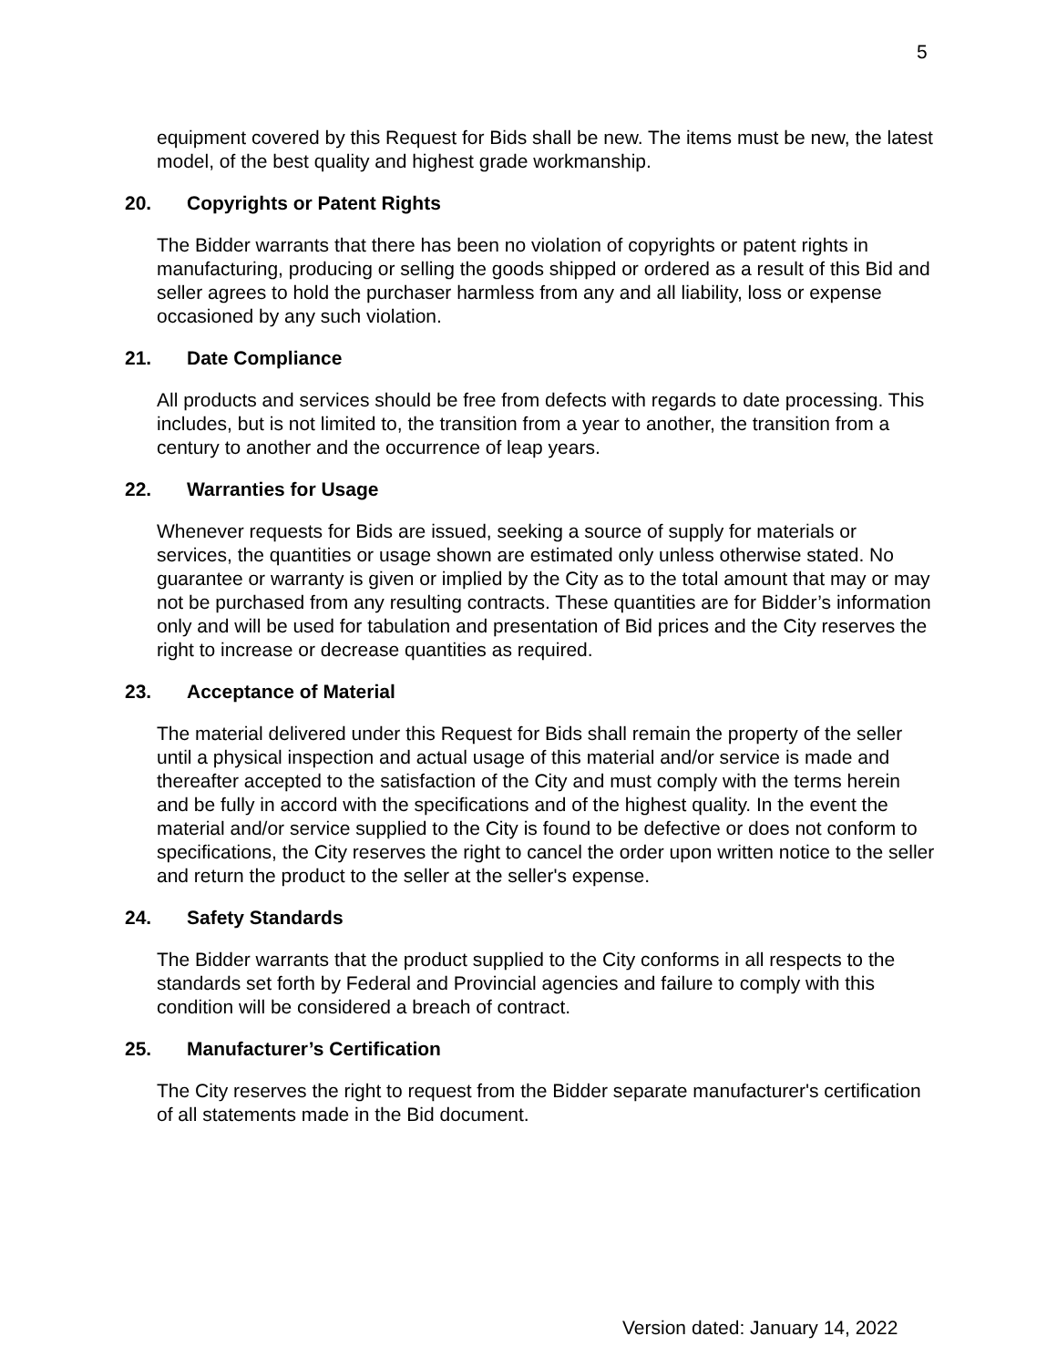5
equipment covered by this Request for Bids shall be new. The items must be new, the latest model, of the best quality and highest grade workmanship.
20. Copyrights or Patent Rights
The Bidder warrants that there has been no violation of copyrights or patent rights in manufacturing, producing or selling the goods shipped or ordered as a result of this Bid and seller agrees to hold the purchaser harmless from any and all liability, loss or expense occasioned by any such violation.
21. Date Compliance
All products and services should be free from defects with regards to date processing. This includes, but is not limited to, the transition from a year to another, the transition from a century to another and the occurrence of leap years.
22. Warranties for Usage
Whenever requests for Bids are issued, seeking a source of supply for materials or services, the quantities or usage shown are estimated only unless otherwise stated. No guarantee or warranty is given or implied by the City as to the total amount that may or may not be purchased from any resulting contracts. These quantities are for Bidder’s information only and will be used for tabulation and presentation of Bid prices and the City reserves the right to increase or decrease quantities as required.
23. Acceptance of Material
The material delivered under this Request for Bids shall remain the property of the seller until a physical inspection and actual usage of this material and/or service is made and thereafter accepted to the satisfaction of the City and must comply with the terms herein and be fully in accord with the specifications and of the highest quality. In the event the material and/or service supplied to the City is found to be defective or does not conform to specifications, the City reserves the right to cancel the order upon written notice to the seller and return the product to the seller at the seller's expense.
24. Safety Standards
The Bidder warrants that the product supplied to the City conforms in all respects to the standards set forth by Federal and Provincial agencies and failure to comply with this condition will be considered a breach of contract.
25. Manufacturer’s Certification
The City reserves the right to request from the Bidder separate manufacturer's certification of all statements made in the Bid document.
Version dated: January 14, 2022